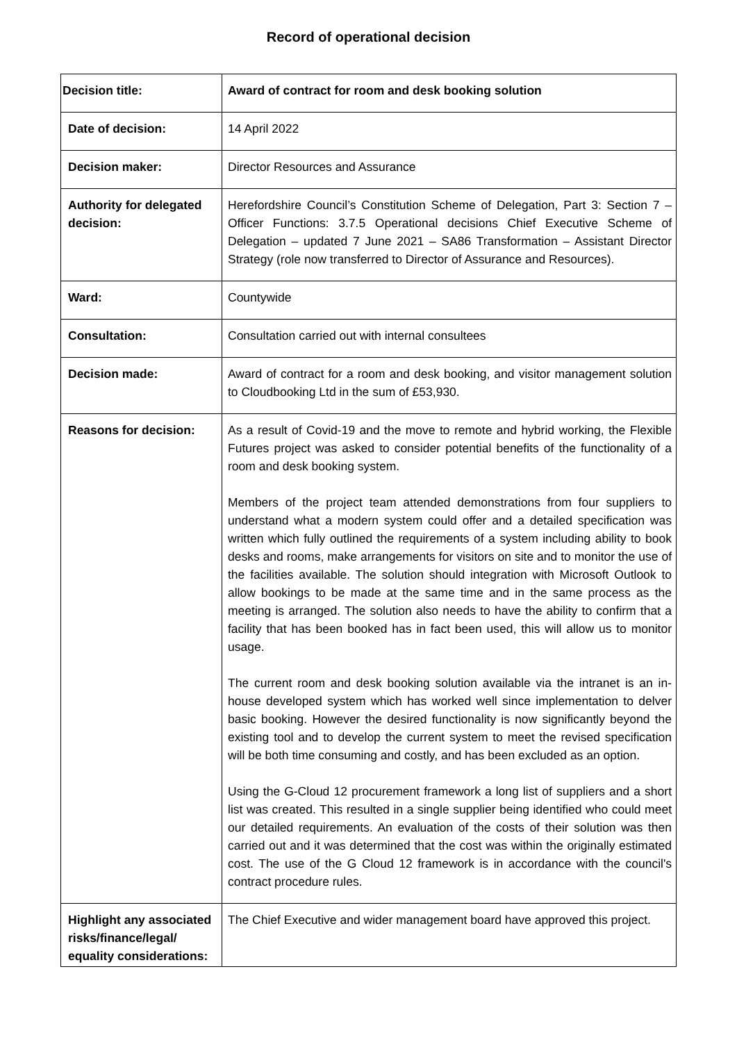Record of operational decision
| Decision title: | Award of contract for room and desk booking solution |
| Date of decision: | 14 April 2022 |
| Decision maker: | Director Resources and Assurance |
| Authority for delegated decision: | Herefordshire Council’s Constitution Scheme of Delegation, Part 3: Section 7 – Officer Functions: 3.7.5 Operational decisions Chief Executive Scheme of Delegation – updated 7 June 2021 – SA86 Transformation – Assistant Director Strategy (role now transferred to Director of Assurance and Resources). |
| Ward: | Countywide |
| Consultation: | Consultation carried out with internal consultees |
| Decision made: | Award of contract for a room and desk booking, and visitor management solution to Cloudbooking Ltd in the sum of £53,930. |
| Reasons for decision: | As a result of Covid-19 and the move to remote and hybrid working, the Flexible Futures project was asked to consider potential benefits of the functionality of a room and desk booking system. Members of the project team attended demonstrations from four suppliers to understand what a modern system could offer and a detailed specification was written which fully outlined the requirements of a system including ability to book desks and rooms, make arrangements for visitors on site and to monitor the use of the facilities available. The solution should integration with Microsoft Outlook to allow bookings to be made at the same time and in the same process as the meeting is arranged. The solution also needs to have the ability to confirm that a facility that has been booked has in fact been used, this will allow us to monitor usage. The current room and desk booking solution available via the intranet is an in-house developed system which has worked well since implementation to delver basic booking. However the desired functionality is now significantly beyond the existing tool and to develop the current system to meet the revised specification will be both time consuming and costly, and has been excluded as an option. Using the G-Cloud 12 procurement framework a long list of suppliers and a short list was created. This resulted in a single supplier being identified who could meet our detailed requirements. An evaluation of the costs of their solution was then carried out and it was determined that the cost was within the originally estimated cost. The use of the G Cloud 12 framework is in accordance with the council's contract procedure rules. |
| Highlight any associated risks/finance/legal/ equality considerations: | The Chief Executive and wider management board have approved this project. |